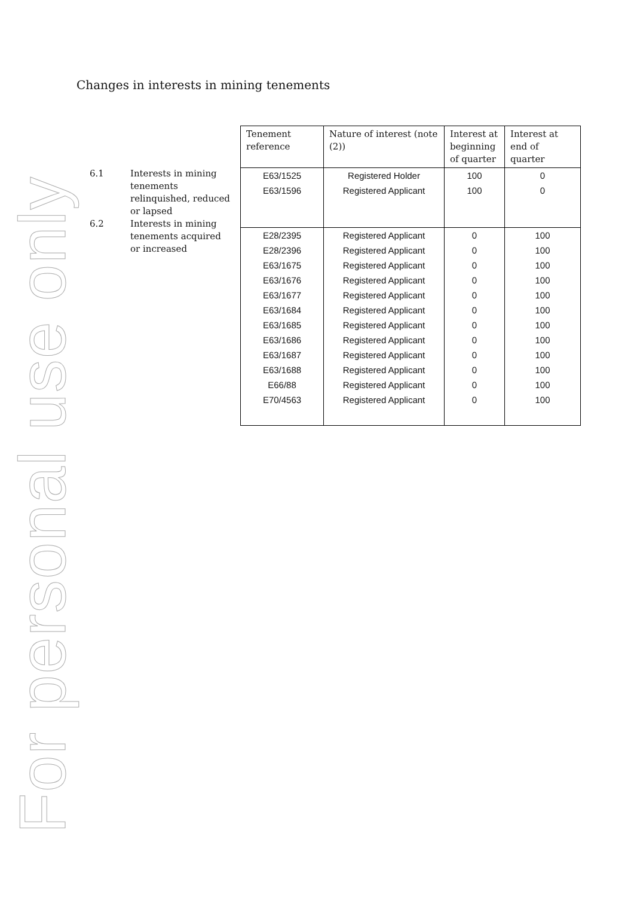For personal use only
Changes in interests in mining tenements
6.1 Interests in mining tenements relinquished, reduced or lapsed
6.2 Interests in mining tenements acquired or increased
| Tenement reference | Nature of interest (note (2)) | Interest at beginning of quarter | Interest at end of quarter |
| --- | --- | --- | --- |
| E63/1525 | Registered Holder | 100 | 0 |
| E63/1596 | Registered Applicant | 100 | 0 |
| E28/2395 | Registered Applicant | 0 | 100 |
| E28/2396 | Registered Applicant | 0 | 100 |
| E63/1675 | Registered Applicant | 0 | 100 |
| E63/1676 | Registered Applicant | 0 | 100 |
| E63/1677 | Registered Applicant | 0 | 100 |
| E63/1684 | Registered Applicant | 0 | 100 |
| E63/1685 | Registered Applicant | 0 | 100 |
| E63/1686 | Registered Applicant | 0 | 100 |
| E63/1687 | Registered Applicant | 0 | 100 |
| E63/1688 | Registered Applicant | 0 | 100 |
| E66/88 | Registered Applicant | 0 | 100 |
| E70/4563 | Registered Applicant | 0 | 100 |